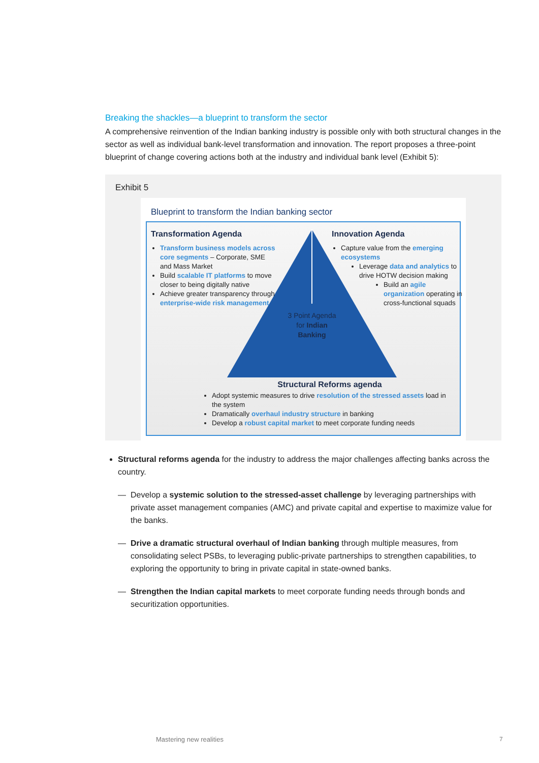Breaking the shackles—a blueprint to transform the sector
A comprehensive reinvention of the Indian banking industry is possible only with both structural changes in the sector as well as individual bank-level transformation and innovation. The report proposes a three-point blueprint of change covering actions both at the industry and individual bank level (Exhibit 5):
Exhibit 5
Blueprint to transform the Indian banking sector
Transformation Agenda
Transform business models across core segments – Corporate, SME and Mass Market
Build scalable IT platforms to move closer to being digitally native
Achieve greater transparency through enterprise-wide risk management
Innovation Agenda
Capture value from the emerging ecosystems
Leverage data and analytics to drive HOTW decision making
Build an agile organization operating in cross-functional squads
3 Point Agenda for Indian Banking
Structural Reforms agenda
Adopt systemic measures to drive resolution of the stressed assets load in the system
Dramatically overhaul industry structure in banking
Develop a robust capital market to meet corporate funding needs
Structural reforms agenda for the industry to address the major challenges affecting banks across the country.
— Develop a systemic solution to the stressed-asset challenge by leveraging partnerships with private asset management companies (AMC) and private capital and expertise to maximize value for the banks.
— Drive a dramatic structural overhaul of Indian banking through multiple measures, from consolidating select PSBs, to leveraging public-private partnerships to strengthen capabilities, to exploring the opportunity to bring in private capital in state-owned banks.
— Strengthen the Indian capital markets to meet corporate funding needs through bonds and securitization opportunities.
Mastering new realities 7